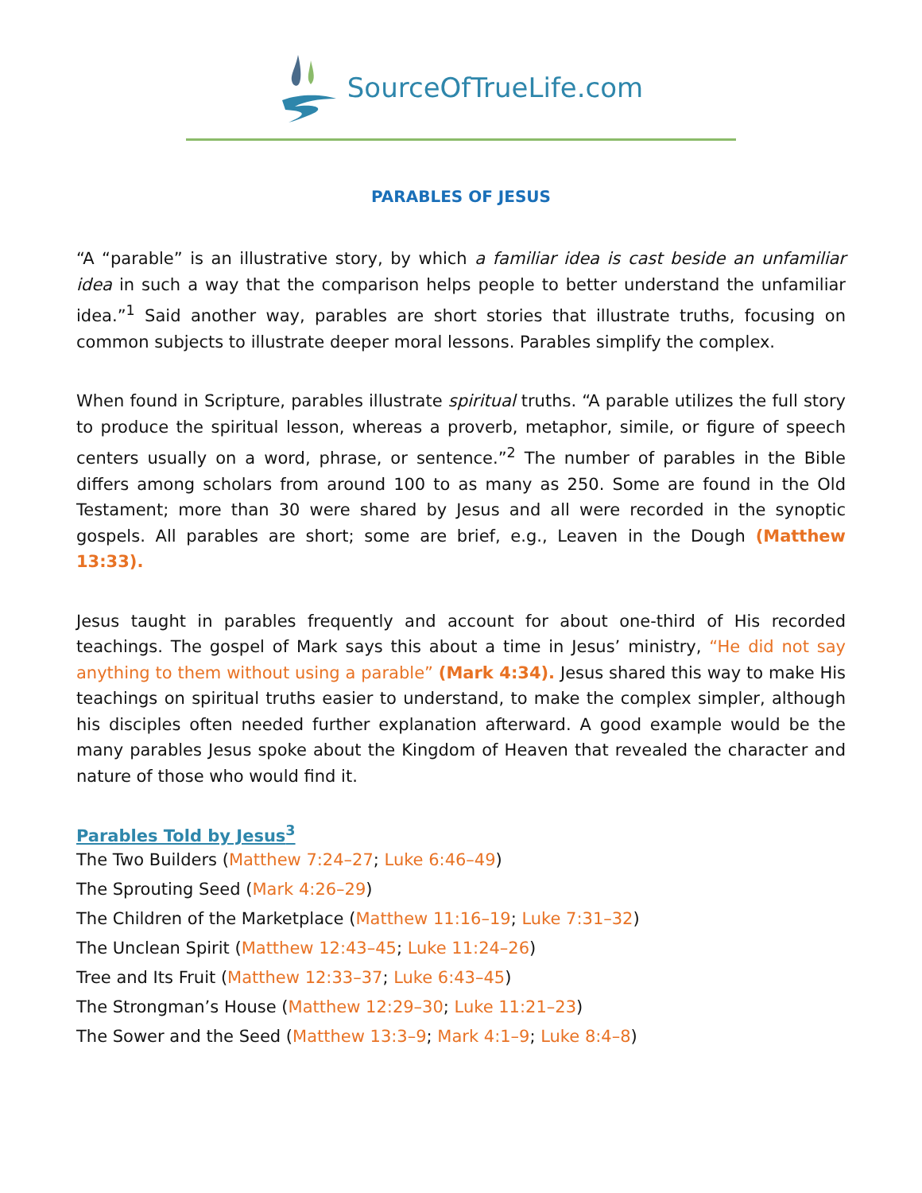SourceOfTrueLife.com
PARABLES OF JESUS
“A “parable” is an illustrative story, by which a familiar idea is cast beside an unfamiliar idea in such a way that the comparison helps people to better understand the unfamiliar idea.”<sup>1</sup> Said another way, parables are short stories that illustrate truths, focusing on common subjects to illustrate deeper moral lessons. Parables simplify the complex.
When found in Scripture, parables illustrate spiritual truths. “A parable utilizes the full story to produce the spiritual lesson, whereas a proverb, metaphor, simile, or figure of speech centers usually on a word, phrase, or sentence.”<sup>2</sup> The number of parables in the Bible differs among scholars from around 100 to as many as 250. Some are found in the Old Testament; more than 30 were shared by Jesus and all were recorded in the synoptic gospels. All parables are short; some are brief, e.g., Leaven in the Dough (Matthew 13:33).
Jesus taught in parables frequently and account for about one-third of His recorded teachings. The gospel of Mark says this about a time in Jesus’ ministry, “He did not say anything to them without using a parable” (Mark 4:34). Jesus shared this way to make His teachings on spiritual truths easier to understand, to make the complex simpler, although his disciples often needed further explanation afterward. A good example would be the many parables Jesus spoke about the Kingdom of Heaven that revealed the character and nature of those who would find it.
Parables Told by Jesus<sup>3</sup>
The Two Builders (Matthew 7:24–27; Luke 6:46–49)
The Sprouting Seed (Mark 4:26–29)
The Children of the Marketplace (Matthew 11:16–19; Luke 7:31–32)
The Unclean Spirit (Matthew 12:43–45; Luke 11:24–26)
Tree and Its Fruit (Matthew 12:33–37; Luke 6:43–45)
The Strongman’s House (Matthew 12:29–30; Luke 11:21–23)
The Sower and the Seed (Matthew 13:3–9; Mark 4:1–9; Luke 8:4–8)